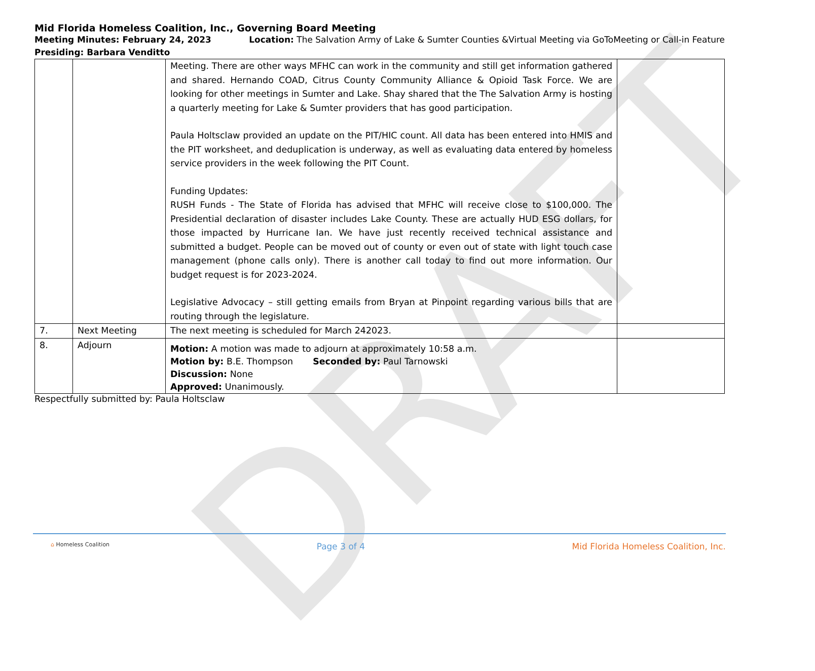DRAFT
Mid Florida Homeless Coalition, Inc., Governing Board Meeting
Meeting Minutes: February 24, 2023 Location: The Salvation Army of Lake & Sumter Counties &Virtual Meeting via GoToMeeting or Call-in Feature
Presiding: Barbara Venditto
| | | Meeting. There are other ways MFHC can work in the community and still get information gathered and shared. Hernando COAD, Citrus County Community Alliance & Opioid Task Force. We are looking for other meetings in Sumter and Lake. Shay shared that the The Salvation Army is hosting a quarterly meeting for Lake & Sumter providers that has good participation. Paula Holtsclaw provided an update on the PIT/HIC count. All data has been entered into HMIS and the PIT worksheet, and deduplication is underway, as well as evaluating data entered by homeless service providers in the week following the PIT Count. Funding Updates: RUSH Funds - The State of Florida has advised that MFHC will receive close to $100,000. The Presidential declaration of disaster includes Lake County. These are actually HUD ESG dollars, for those impacted by Hurricane Ian. We have just recently received technical assistance and submitted a budget. People can be moved out of county or even out of state with light touch case management (phone calls only). There is another call today to find out more information. Our budget request is for 2023-2024. Legislative Advocacy – still getting emails from Bryan at Pinpoint regarding various bills that are routing through the legislature. | |
| 7. | Next Meeting | The next meeting is scheduled for March 242023. | |
| 8. | Adjourn | Motion: A motion was made to adjourn at approximately 10:58 a.m. Motion by: B.E. Thompson Seconded by: Paul Tarnowski Discussion: None Approved: Unanimously. | |
Respectfully submitted by: Paula Holtsclaw
⌂ Homeless Coalition Page 3 of 4 Mid Florida Homeless Coalition, Inc.